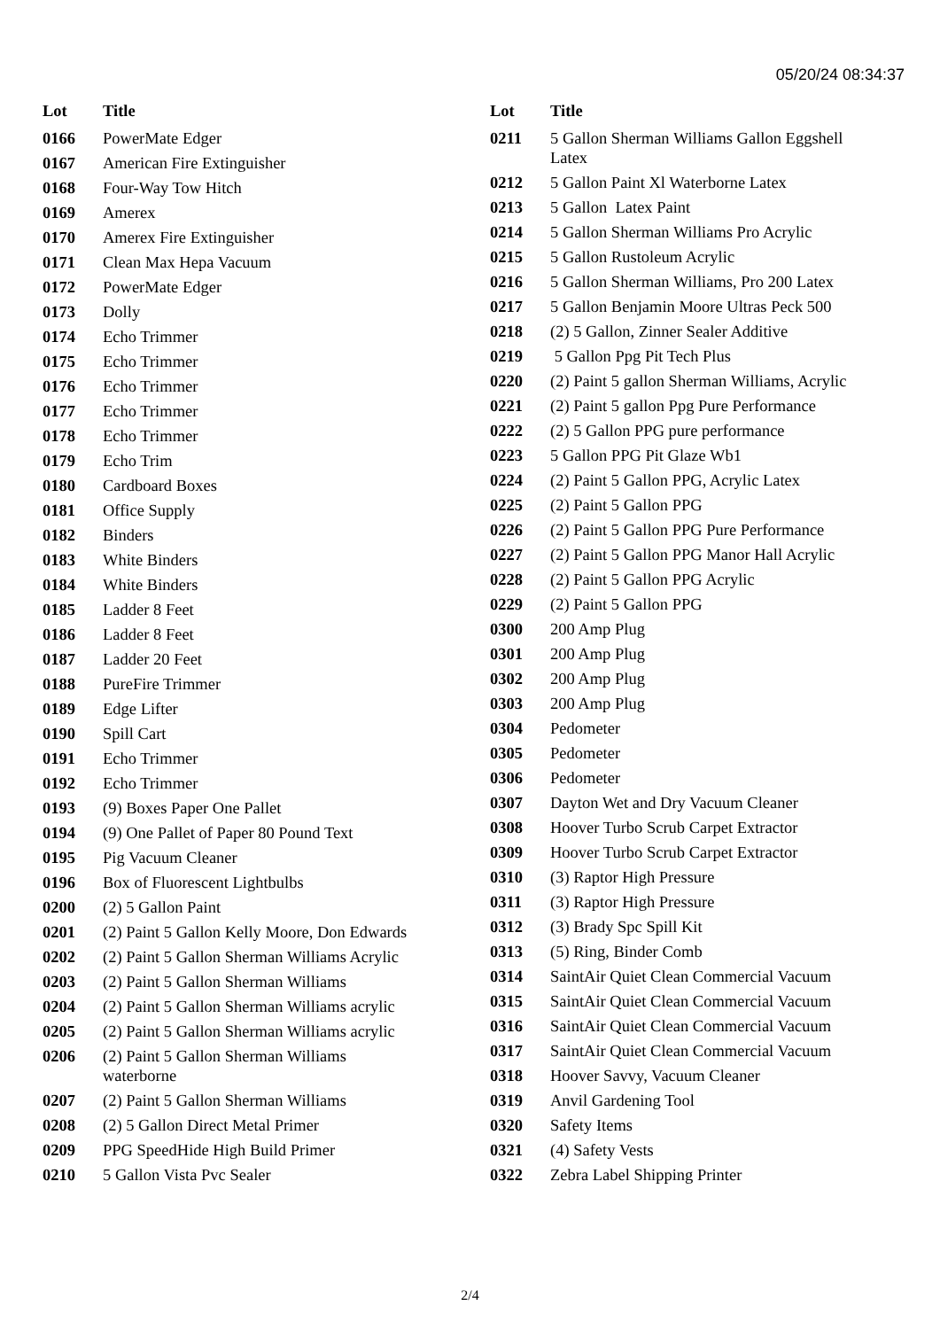05/20/24 08:34:37
| Lot | Title |
| --- | --- |
| 0166 | PowerMate Edger |
| 0167 | American Fire Extinguisher |
| 0168 | Four-Way Tow Hitch |
| 0169 | Amerex |
| 0170 | Amerex Fire Extinguisher |
| 0171 | Clean Max Hepa Vacuum |
| 0172 | PowerMate Edger |
| 0173 | Dolly |
| 0174 | Echo Trimmer |
| 0175 | Echo Trimmer |
| 0176 | Echo Trimmer |
| 0177 | Echo Trimmer |
| 0178 | Echo Trimmer |
| 0179 | Echo Trim |
| 0180 | Cardboard Boxes |
| 0181 | Office Supply |
| 0182 | Binders |
| 0183 | White Binders |
| 0184 | White Binders |
| 0185 | Ladder 8 Feet |
| 0186 | Ladder 8 Feet |
| 0187 | Ladder 20 Feet |
| 0188 | PureFire Trimmer |
| 0189 | Edge Lifter |
| 0190 | Spill Cart |
| 0191 | Echo Trimmer |
| 0192 | Echo Trimmer |
| 0193 | (9) Boxes Paper One Pallet |
| 0194 | (9) One Pallet of Paper 80 Pound Text |
| 0195 | Pig Vacuum Cleaner |
| 0196 | Box of Fluorescent Lightbulbs |
| 0200 | (2) 5 Gallon Paint |
| 0201 | (2) Paint 5 Gallon Kelly Moore, Don Edwards |
| 0202 | (2) Paint 5 Gallon Sherman Williams Acrylic |
| 0203 | (2) Paint 5 Gallon Sherman Williams |
| 0204 | (2) Paint 5 Gallon Sherman Williams acrylic |
| 0205 | (2) Paint 5 Gallon Sherman Williams acrylic |
| 0206 | (2) Paint 5 Gallon Sherman Williams waterborne |
| 0207 | (2) Paint 5 Gallon Sherman Williams |
| 0208 | (2) 5 Gallon Direct Metal Primer |
| 0209 | PPG SpeedHide High Build Primer |
| 0210 | 5 Gallon Vista Pvc Sealer |
| Lot | Title |
| --- | --- |
| 0211 | 5 Gallon Sherman Williams Gallon Eggshell Latex |
| 0212 | 5 Gallon Paint Xl Waterborne Latex |
| 0213 | 5 Gallon Latex Paint |
| 0214 | 5 Gallon Sherman Williams Pro Acrylic |
| 0215 | 5 Gallon Rustoleum Acrylic |
| 0216 | 5 Gallon Sherman Williams, Pro 200 Latex |
| 0217 | 5 Gallon Benjamin Moore Ultras Peck 500 |
| 0218 | (2) 5 Gallon, Zinner Sealer Additive |
| 0219 | 5 Gallon Ppg Pit Tech Plus |
| 0220 | (2) Paint 5 gallon Sherman Williams, Acrylic |
| 0221 | (2) Paint 5 gallon Ppg Pure Performance |
| 0222 | (2) 5 Gallon PPG pure performance |
| 0223 | 5 Gallon PPG Pit Glaze Wb1 |
| 0224 | (2) Paint 5 Gallon PPG, Acrylic Latex |
| 0225 | (2) Paint 5 Gallon PPG |
| 0226 | (2) Paint 5 Gallon PPG Pure Performance |
| 0227 | (2) Paint 5 Gallon PPG Manor Hall Acrylic |
| 0228 | (2) Paint 5 Gallon PPG Acrylic |
| 0229 | (2) Paint 5 Gallon PPG |
| 0300 | 200 Amp Plug |
| 0301 | 200 Amp Plug |
| 0302 | 200 Amp Plug |
| 0303 | 200 Amp Plug |
| 0304 | Pedometer |
| 0305 | Pedometer |
| 0306 | Pedometer |
| 0307 | Dayton Wet and Dry Vacuum Cleaner |
| 0308 | Hoover Turbo Scrub Carpet Extractor |
| 0309 | Hoover Turbo Scrub Carpet Extractor |
| 0310 | (3) Raptor High Pressure |
| 0311 | (3) Raptor High Pressure |
| 0312 | (3) Brady Spc Spill Kit |
| 0313 | (5) Ring, Binder Comb |
| 0314 | SaintAir Quiet Clean Commercial Vacuum |
| 0315 | SaintAir Quiet Clean Commercial Vacuum |
| 0316 | SaintAir Quiet Clean Commercial Vacuum |
| 0317 | SaintAir Quiet Clean Commercial Vacuum |
| 0318 | Hoover Savvy, Vacuum Cleaner |
| 0319 | Anvil Gardening Tool |
| 0320 | Safety Items |
| 0321 | (4) Safety Vests |
| 0322 | Zebra Label Shipping Printer |
2/4